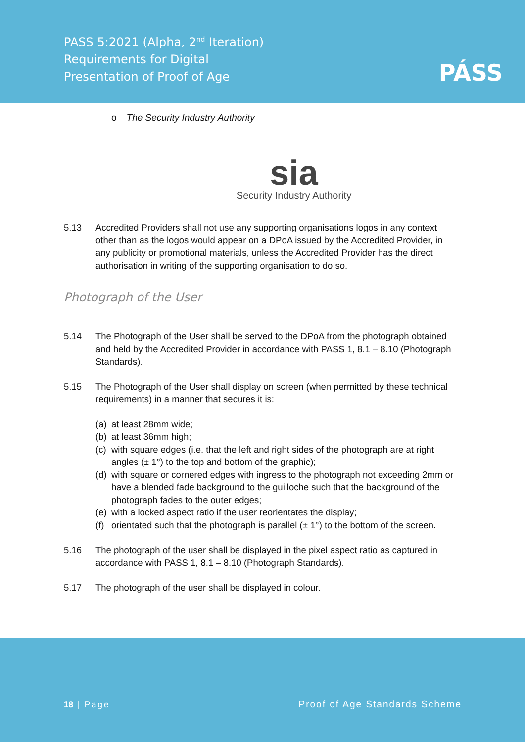PASS 5:2021 (Alpha, 2<sup>nd</sup> Iteration)
Requirements for Digital
Presentation of Proof of Age
PÁSS
o The Security Industry Authority
sia
Security Industry Authority
5.13 Accredited Providers shall not use any supporting organisations logos in any context other than as the logos would appear on a DPoA issued by the Accredited Provider, in any publicity or promotional materials, unless the Accredited Provider has the direct authorisation in writing of the supporting organisation to do so.
Photograph of the User
5.14 The Photograph of the User shall be served to the DPoA from the photograph obtained and held by the Accredited Provider in accordance with PASS 1, 8.1 – 8.10 (Photograph Standards).
5.15 The Photograph of the User shall display on screen (when permitted by these technical requirements) in a manner that secures it is:
(a)
at least 28mm wide;
(b)
at least 36mm high;
(c)
with square edges (i.e. that the left and right sides of the photograph are at right angles (± 1°) to the top and bottom of the graphic);
(d)
with square or cornered edges with ingress to the photograph not exceeding 2mm or have a blended fade background to the guilloche such that the background of the photograph fades to the outer edges;
(e)
with a locked aspect ratio if the user reorientates the display;
(f)
orientated such that the photograph is parallel (± 1°) to the bottom of the screen.
5.16 The photograph of the user shall be displayed in the pixel aspect ratio as captured in accordance with PASS 1, 8.1 – 8.10 (Photograph Standards).
5.17 The photograph of the user shall be displayed in colour.
18 | Page Proof of Age Standards Scheme